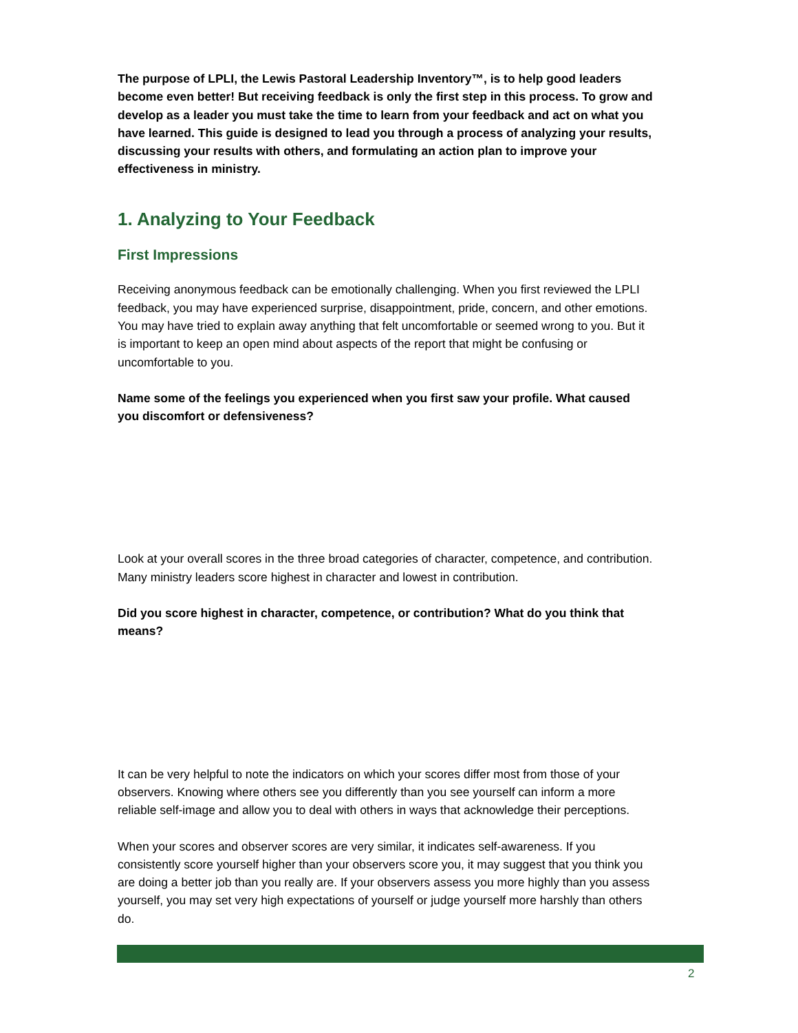The purpose of LPLI, the Lewis Pastoral Leadership Inventory™, is to help good leaders become even better! But receiving feedback is only the first step in this process. To grow and develop as a leader you must take the time to learn from your feedback and act on what you have learned. This guide is designed to lead you through a process of analyzing your results, discussing your results with others, and formulating an action plan to improve your effectiveness in ministry.
1. Analyzing to Your Feedback
First Impressions
Receiving anonymous feedback can be emotionally challenging. When you first reviewed the LPLI feedback, you may have experienced surprise, disappointment, pride, concern, and other emotions. You may have tried to explain away anything that felt uncomfortable or seemed wrong to you. But it is important to keep an open mind about aspects of the report that might be confusing or uncomfortable to you.
Name some of the feelings you experienced when you first saw your profile. What caused you discomfort or defensiveness?
Look at your overall scores in the three broad categories of character, competence, and contribution. Many ministry leaders score highest in character and lowest in contribution.
Did you score highest in character, competence, or contribution? What do you think that means?
It can be very helpful to note the indicators on which your scores differ most from those of your observers. Knowing where others see you differently than you see yourself can inform a more reliable self-image and allow you to deal with others in ways that acknowledge their perceptions.
When your scores and observer scores are very similar, it indicates self-awareness. If you consistently score yourself higher than your observers score you, it may suggest that you think you are doing a better job than you really are. If your observers assess you more highly than you assess yourself, you may set very high expectations of yourself or judge yourself more harshly than others do.
2